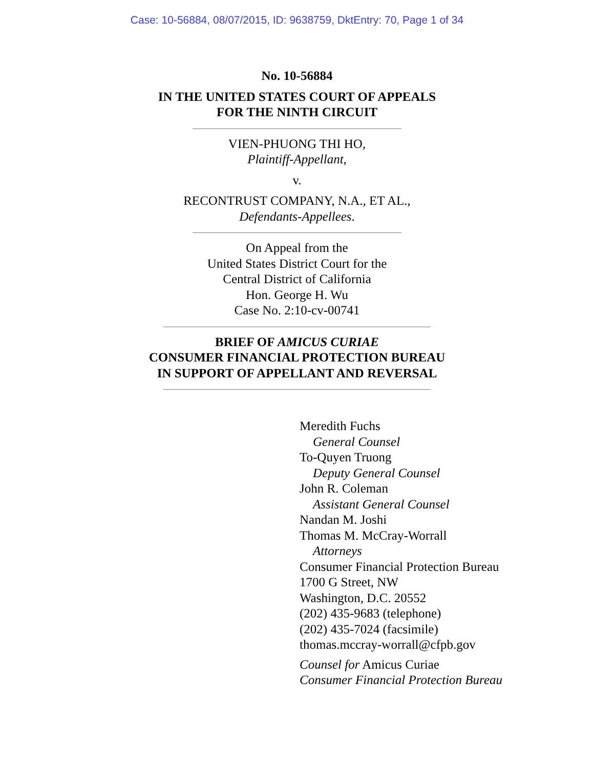Case: 10-56884, 08/07/2015, ID: 9638759, DktEntry: 70, Page 1 of 34
No. 10-56884
IN THE UNITED STATES COURT OF APPEALS
FOR THE NINTH CIRCUIT
VIEN-PHUONG THI HO,
Plaintiff-Appellant,
v.
RECONTRUST COMPANY, N.A., ET AL.,
Defendants-Appellees.
On Appeal from the
United States District Court for the
Central District of California
Hon. George H. Wu
Case No. 2:10-cv-00741
BRIEF OF AMICUS CURIAE
CONSUMER FINANCIAL PROTECTION BUREAU
IN SUPPORT OF APPELLANT AND REVERSAL
Meredith Fuchs
General Counsel
To-Quyen Truong
Deputy General Counsel
John R. Coleman
Assistant General Counsel
Nandan M. Joshi
Thomas M. McCray-Worrall
Attorneys
Consumer Financial Protection Bureau
1700 G Street, NW
Washington, D.C. 20552
(202) 435-9683 (telephone)
(202) 435-7024 (facsimile)
thomas.mccray-worrall@cfpb.gov
Counsel for Amicus Curiae
Consumer Financial Protection Bureau